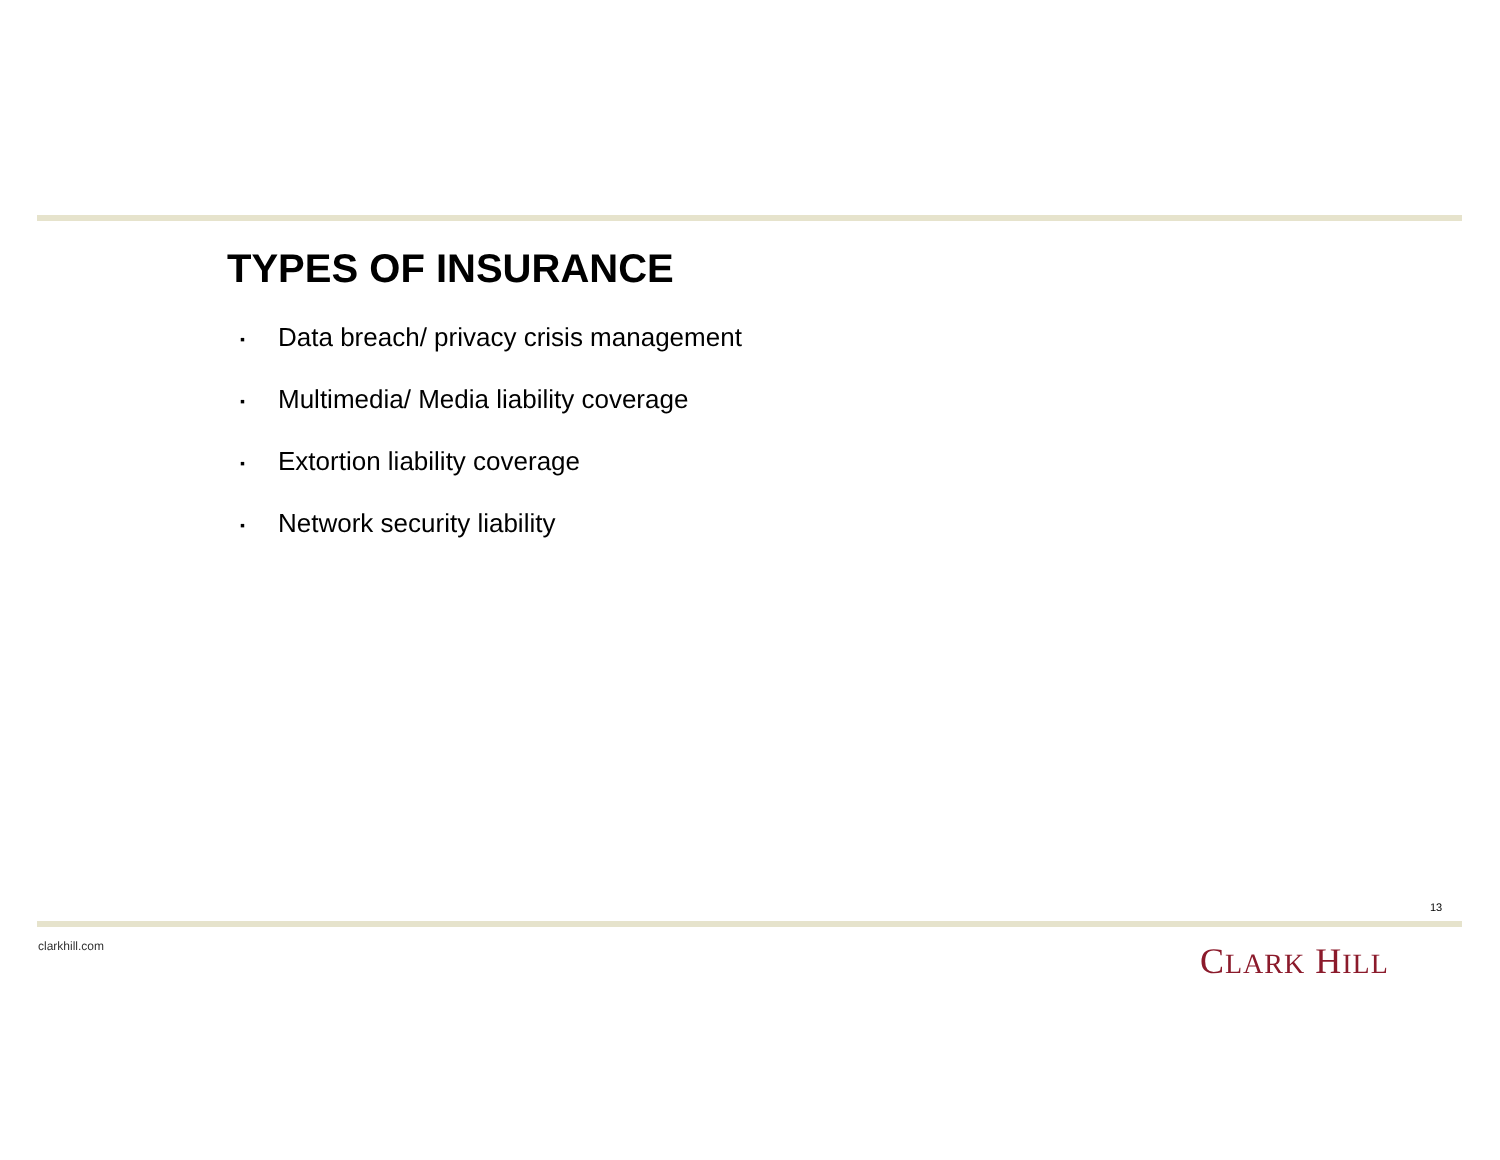TYPES OF INSURANCE
▪ Data breach/ privacy crisis management
▪ Multimedia/ Media liability coverage
▪ Extortion liability coverage
▪ Network security liability
13
clarkhill.com CLARK HILL